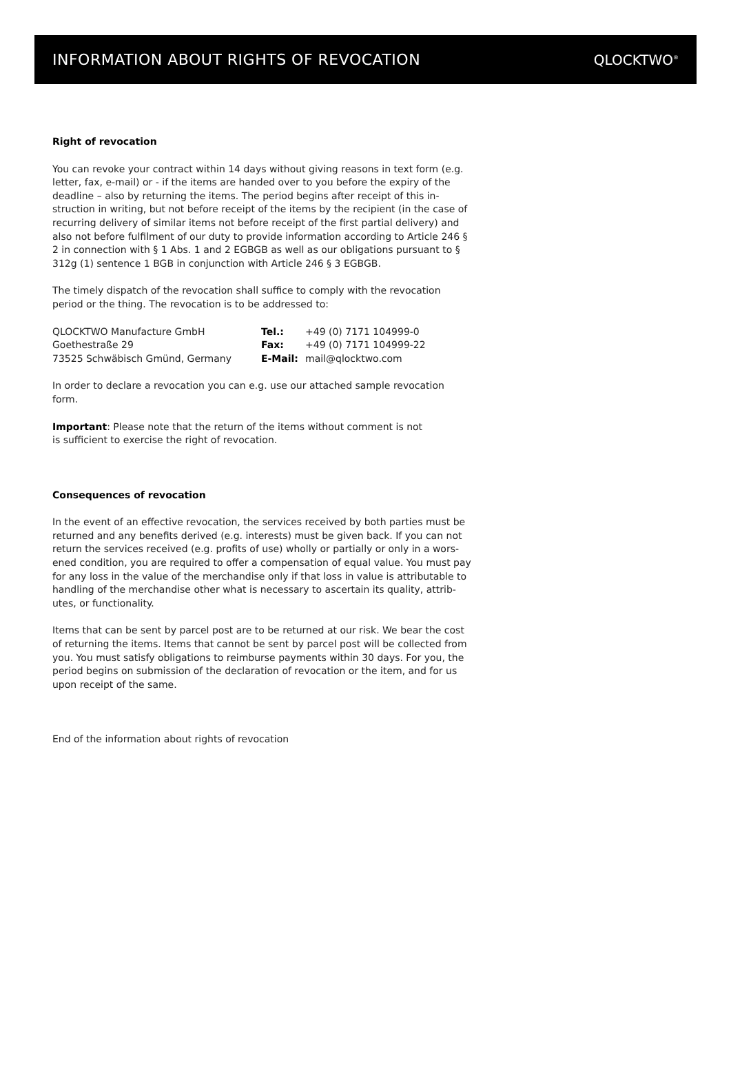INFORMATION ABOUT RIGHTS OF REVOCATION
QLOCKTWO<sup>®</sup>
Right of revocation
You can revoke your contract within 14 days without giving reasons in text form (e.g. letter, fax, e-mail) or - if the items are handed over to you before the expiry of the deadline – also by returning the items. The period begins after receipt of this in-struction in writing, but not before receipt of the items by the recipient (in the case of recurring delivery of similar items not before receipt of the first partial delivery) and also not before fulfilment of our duty to provide information according to Article 246 § 2 in connection with § 1 Abs. 1 and 2 EGBGB as well as our obligations pursuant to § 312g (1) sentence 1 BGB in conjunction with Article 246 § 3 EGBGB.
The timely dispatch of the revocation shall suffice to comply with the revocation period or the thing. The revocation is to be addressed to:
| QLOCKTWO Manufacture GmbH | Tel.: | +49 (0) 7171 104999-0 |
| Goethestraße 29 | Fax: | +49 (0) 7171 104999-22 |
| 73525 Schwäbisch Gmünd, Germany | E-Mail: | mail@qlocktwo.com |
In order to declare a revocation you can e.g. use our attached sample revocation form.
Important: Please note that the return of the items without comment is not
is sufficient to exercise the right of revocation.
Consequences of revocation
In the event of an effective revocation, the services received by both parties must be returned and any benefits derived (e.g. interests) must be given back. If you can not return the services received (e.g. profits of use) wholly or partially or only in a wors-ened condition, you are required to offer a compensation of equal value. You must pay for any loss in the value of the merchandise only if that loss in value is attributable to handling of the merchandise other what is necessary to ascertain its quality, attrib-utes, or functionality.
Items that can be sent by parcel post are to be returned at our risk. We bear the cost of returning the items. Items that cannot be sent by parcel post will be collected from you. You must satisfy obligations to reimburse payments within 30 days. For you, the period begins on submission of the declaration of revocation or the item, and for us upon receipt of the same.
End of the information about rights of revocation